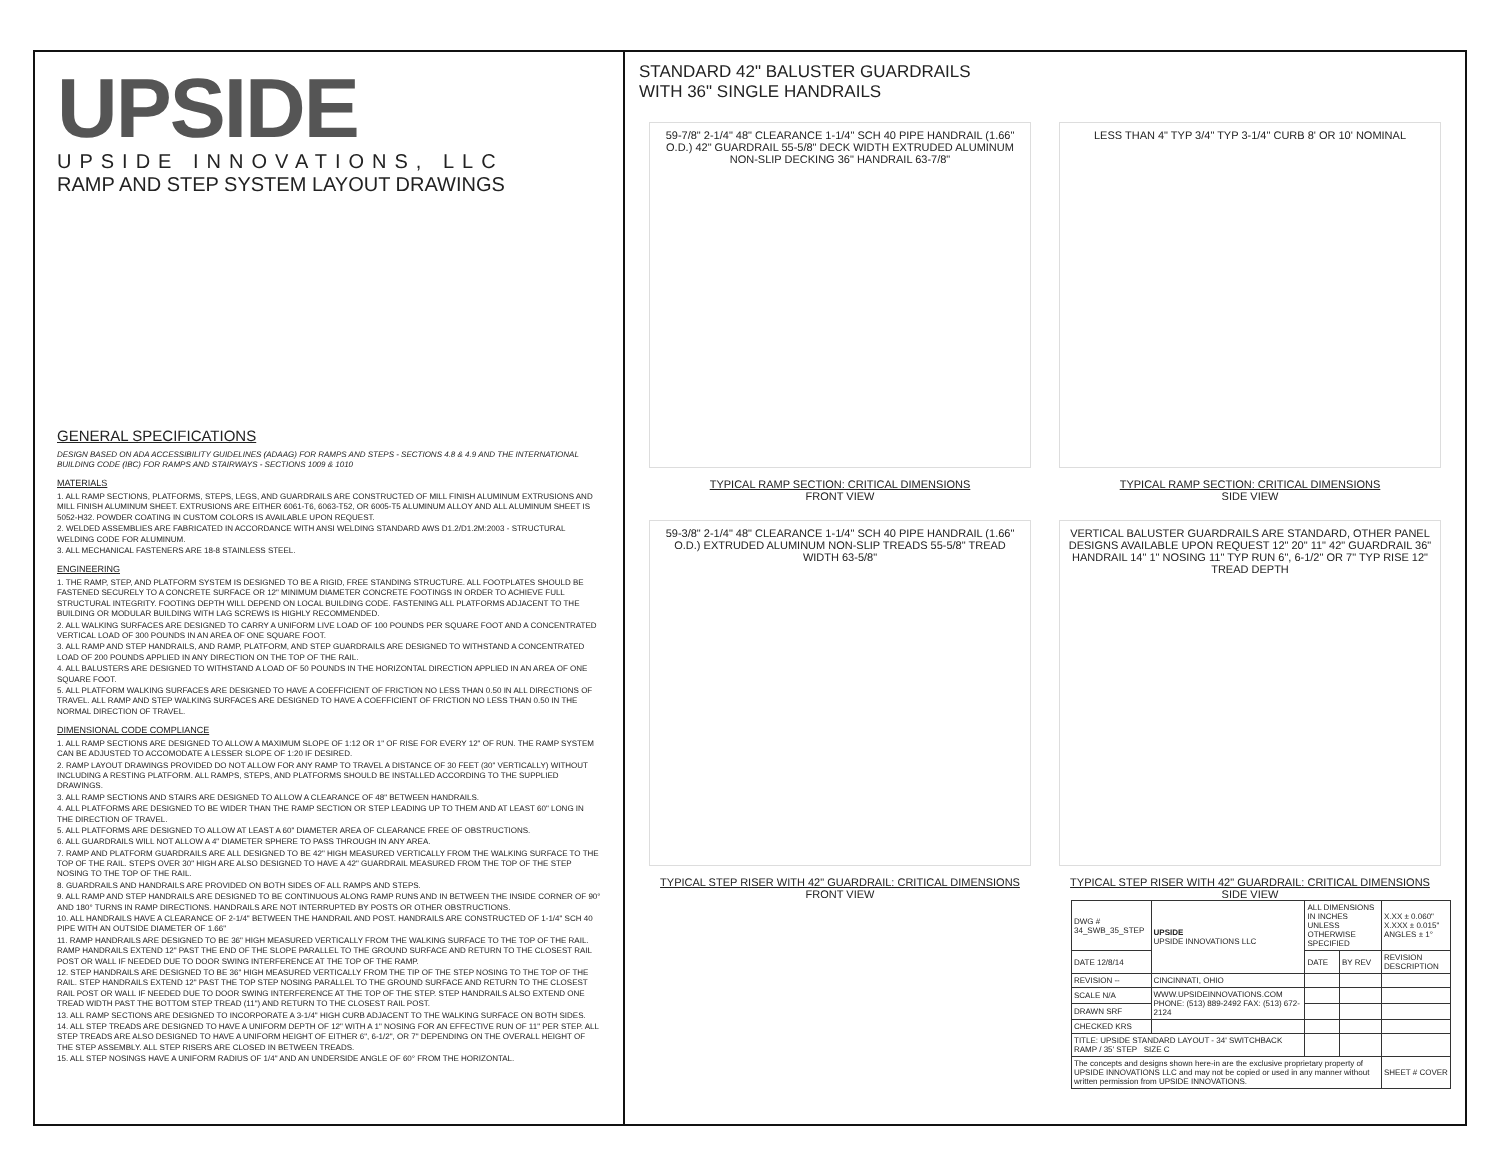UPSIDE
UPSIDE INNOVATIONS, LLC
RAMP AND STEP SYSTEM LAYOUT DRAWINGS
GENERAL SPECIFICATIONS
DESIGN BASED ON ADA ACCESSIBILITY GUIDELINES (ADAAG) FOR RAMPS AND STEPS - SECTIONS 4.8 & 4.9 AND THE INTERNATIONAL BUILDING CODE (IBC) FOR RAMPS AND STAIRWAYS - SECTIONS 1009 & 1010
MATERIALS
1. ALL RAMP SECTIONS, PLATFORMS, STEPS, LEGS, AND GUARDRAILS ARE CONSTRUCTED OF MILL FINISH ALUMINUM EXTRUSIONS AND MILL FINISH ALUMINUM SHEET. EXTRUSIONS ARE EITHER 6061-T6, 6063-T52, OR 6005-T5 ALUMINUM ALLOY AND ALL ALUMINUM SHEET IS 5052-H32. POWDER COATING IN CUSTOM COLORS IS AVAILABLE UPON REQUEST.
2. WELDED ASSEMBLIES ARE FABRICATED IN ACCORDANCE WITH ANSI WELDING STANDARD AWS D1.2/D1.2M:2003 - STRUCTURAL WELDING CODE FOR ALUMINUM.
3. ALL MECHANICAL FASTENERS ARE 18-8 STAINLESS STEEL.
ENGINEERING
1. THE RAMP, STEP, AND PLATFORM SYSTEM IS DESIGNED TO BE A RIGID, FREE STANDING STRUCTURE. ALL FOOTPLATES SHOULD BE FASTENED SECURELY TO A CONCRETE SURFACE OR 12" MINIMUM DIAMETER CONCRETE FOOTINGS IN ORDER TO ACHIEVE FULL STRUCTURAL INTEGRITY. FOOTING DEPTH WILL DEPEND ON LOCAL BUILDING CODE. FASTENING ALL PLATFORMS ADJACENT TO THE BUILDING OR MODULAR BUILDING WITH LAG SCREWS IS HIGHLY RECOMMENDED.
2. ALL WALKING SURFACES ARE DESIGNED TO CARRY A UNIFORM LIVE LOAD OF 100 POUNDS PER SQUARE FOOT AND A CONCENTRATED VERTICAL LOAD OF 300 POUNDS IN AN AREA OF ONE SQUARE FOOT.
3. ALL RAMP AND STEP HANDRAILS, AND RAMP, PLATFORM, AND STEP GUARDRAILS ARE DESIGNED TO WITHSTAND A CONCENTRATED LOAD OF 200 POUNDS APPLIED IN ANY DIRECTION ON THE TOP OF THE RAIL.
4. ALL BALUSTERS ARE DESIGNED TO WITHSTAND A LOAD OF 50 POUNDS IN THE HORIZONTAL DIRECTION APPLIED IN AN AREA OF ONE SQUARE FOOT.
5. ALL PLATFORM WALKING SURFACES ARE DESIGNED TO HAVE A COEFFICIENT OF FRICTION NO LESS THAN 0.50 IN ALL DIRECTIONS OF TRAVEL. ALL RAMP AND STEP WALKING SURFACES ARE DESIGNED TO HAVE A COEFFICIENT OF FRICTION NO LESS THAN 0.50 IN THE NORMAL DIRECTION OF TRAVEL.
DIMENSIONAL CODE COMPLIANCE
1. ALL RAMP SECTIONS ARE DESIGNED TO ALLOW A MAXIMUM SLOPE OF 1:12 OR 1" OF RISE FOR EVERY 12" OF RUN. THE RAMP SYSTEM CAN BE ADJUSTED TO ACCOMODATE A LESSER SLOPE OF 1:20 IF DESIRED.
2. RAMP LAYOUT DRAWINGS PROVIDED DO NOT ALLOW FOR ANY RAMP TO TRAVEL A DISTANCE OF 30 FEET (30" VERTICALLY) WITHOUT INCLUDING A RESTING PLATFORM. ALL RAMPS, STEPS, AND PLATFORMS SHOULD BE INSTALLED ACCORDING TO THE SUPPLIED DRAWINGS.
3. ALL RAMP SECTIONS AND STAIRS ARE DESIGNED TO ALLOW A CLEARANCE OF 48" BETWEEN HANDRAILS.
4. ALL PLATFORMS ARE DESIGNED TO BE WIDER THAN THE RAMP SECTION OR STEP LEADING UP TO THEM AND AT LEAST 60" LONG IN THE DIRECTION OF TRAVEL.
5. ALL PLATFORMS ARE DESIGNED TO ALLOW AT LEAST A 60" DIAMETER AREA OF CLEARANCE FREE OF OBSTRUCTIONS.
6. ALL GUARDRAILS WILL NOT ALLOW A 4" DIAMETER SPHERE TO PASS THROUGH IN ANY AREA.
7. RAMP AND PLATFORM GUARDRAILS ARE ALL DESIGNED TO BE 42" HIGH MEASURED VERTICALLY FROM THE WALKING SURFACE TO THE TOP OF THE RAIL. STEPS OVER 30" HIGH ARE ALSO DESIGNED TO HAVE A 42" GUARDRAIL MEASURED FROM THE TOP OF THE STEP NOSING TO THE TOP OF THE RAIL.
8. GUARDRAILS AND HANDRAILS ARE PROVIDED ON BOTH SIDES OF ALL RAMPS AND STEPS.
9. ALL RAMP AND STEP HANDRAILS ARE DESIGNED TO BE CONTINUOUS ALONG RAMP RUNS AND IN BETWEEN THE INSIDE CORNER OF 90° AND 180° TURNS IN RAMP DIRECTIONS. HANDRAILS ARE NOT INTERRUPTED BY POSTS OR OTHER OBSTRUCTIONS.
10. ALL HANDRAILS HAVE A CLEARANCE OF 2-1/4" BETWEEN THE HANDRAIL AND POST. HANDRAILS ARE CONSTRUCTED OF 1-1/4" SCH 40 PIPE WITH AN OUTSIDE DIAMETER OF 1.66"
11. RAMP HANDRAILS ARE DESIGNED TO BE 36" HIGH MEASURED VERTICALLY FROM THE WALKING SURFACE TO THE TOP OF THE RAIL. RAMP HANDRAILS EXTEND 12" PAST THE END OF THE SLOPE PARALLEL TO THE GROUND SURFACE AND RETURN TO THE CLOSEST RAIL POST OR WALL IF NEEDED DUE TO DOOR SWING INTERFERENCE AT THE TOP OF THE RAMP.
12. STEP HANDRAILS ARE DESIGNED TO BE 36" HIGH MEASURED VERTICALLY FROM THE TIP OF THE STEP NOSING TO THE TOP OF THE RAIL. STEP HANDRAILS EXTEND 12" PAST THE TOP STEP NOSING PARALLEL TO THE GROUND SURFACE AND RETURN TO THE CLOSEST RAIL POST OR WALL IF NEEDED DUE TO DOOR SWING INTERFERENCE AT THE TOP OF THE STEP. STEP HANDRAILS ALSO EXTEND ONE TREAD WIDTH PAST THE BOTTOM STEP TREAD (11") AND RETURN TO THE CLOSEST RAIL POST.
13. ALL RAMP SECTIONS ARE DESIGNED TO INCORPORATE A 3-1/4" HIGH CURB ADJACENT TO THE WALKING SURFACE ON BOTH SIDES.
14. ALL STEP TREADS ARE DESIGNED TO HAVE A UNIFORM DEPTH OF 12" WITH A 1" NOSING FOR AN EFFECTIVE RUN OF 11" PER STEP. ALL STEP TREADS ARE ALSO DESIGNED TO HAVE A UNIFORM HEIGHT OF EITHER 6", 6-1/2", OR 7" DEPENDING ON THE OVERALL HEIGHT OF THE STEP ASSEMBLY. ALL STEP RISERS ARE CLOSED IN BETWEEN TREADS.
15. ALL STEP NOSINGS HAVE A UNIFORM RADIUS OF 1/4" AND AN UNDERSIDE ANGLE OF 60° FROM THE HORIZONTAL.
STANDARD 42" BALUSTER GUARDRAILS
WITH 36" SINGLE HANDRAILS
59-7/8" 2-1/4" 48" CLEARANCE 1-1/4" SCH 40 PIPE HANDRAIL (1.66" O.D.) 42" GUARDRAIL 55-5/8" DECK WIDTH EXTRUDED ALUMINUM NON-SLIP DECKING 36" HANDRAIL 63-7/8"
TYPICAL RAMP SECTION: CRITICAL DIMENSIONS
FRONT VIEW
LESS THAN 4" TYP 3/4" TYP 3-1/4" CURB 8' OR 10' NOMINAL
TYPICAL RAMP SECTION: CRITICAL DIMENSIONS
SIDE VIEW
59-3/8" 2-1/4" 48" CLEARANCE 1-1/4" SCH 40 PIPE HANDRAIL (1.66" O.D.) EXTRUDED ALUMINUM NON-SLIP TREADS 55-5/8" TREAD WIDTH 63-5/8"
TYPICAL STEP RISER WITH 42" GUARDRAIL: CRITICAL DIMENSIONS
FRONT VIEW
VERTICAL BALUSTER GUARDRAILS ARE STANDARD, OTHER PANEL DESIGNS AVAILABLE UPON REQUEST 12" 20" 11" 42" GUARDRAIL 36" HANDRAIL 14" 1" NOSING 11" TYP RUN 6", 6-1/2" OR 7" TYP RISE 12" TREAD DEPTH
TYPICAL STEP RISER WITH 42" GUARDRAIL: CRITICAL DIMENSIONS
SIDE VIEW
| DWG # 34_SWB_35_STEP | UPSIDE UPSIDE INNOVATIONS LLC | ALL DIMENSIONS IN INCHES UNLESS OTHERWISE SPECIFIED | | X.XX ± 0.060" X.XXX ± 0.015" ANGLES ± 1° |
| DATE 12/8/14 | | DATE | BY REV | REVISION DESCRIPTION |
| REVISION -- | CINCINNATI, OHIO | | | |
| SCALE N/A | WWW.UPSIDEINNOVATIONS.COM PHONE: (513) 889-2492 FAX: (513) 672-2124 | | | |
| DRAWN SRF | | | | |
| CHECKED KRS | | | | |
| TITLE: UPSIDE STANDARD LAYOUT - 34' SWITCHBACK RAMP / 35' STEP SIZE C | | | | |
| The concepts and designs shown here-in are the exclusive proprietary property of UPSIDE INNOVATIONS LLC and may not be copied or used in any manner without written permission from UPSIDE INNOVATIONS. | | | | SHEET # COVER |